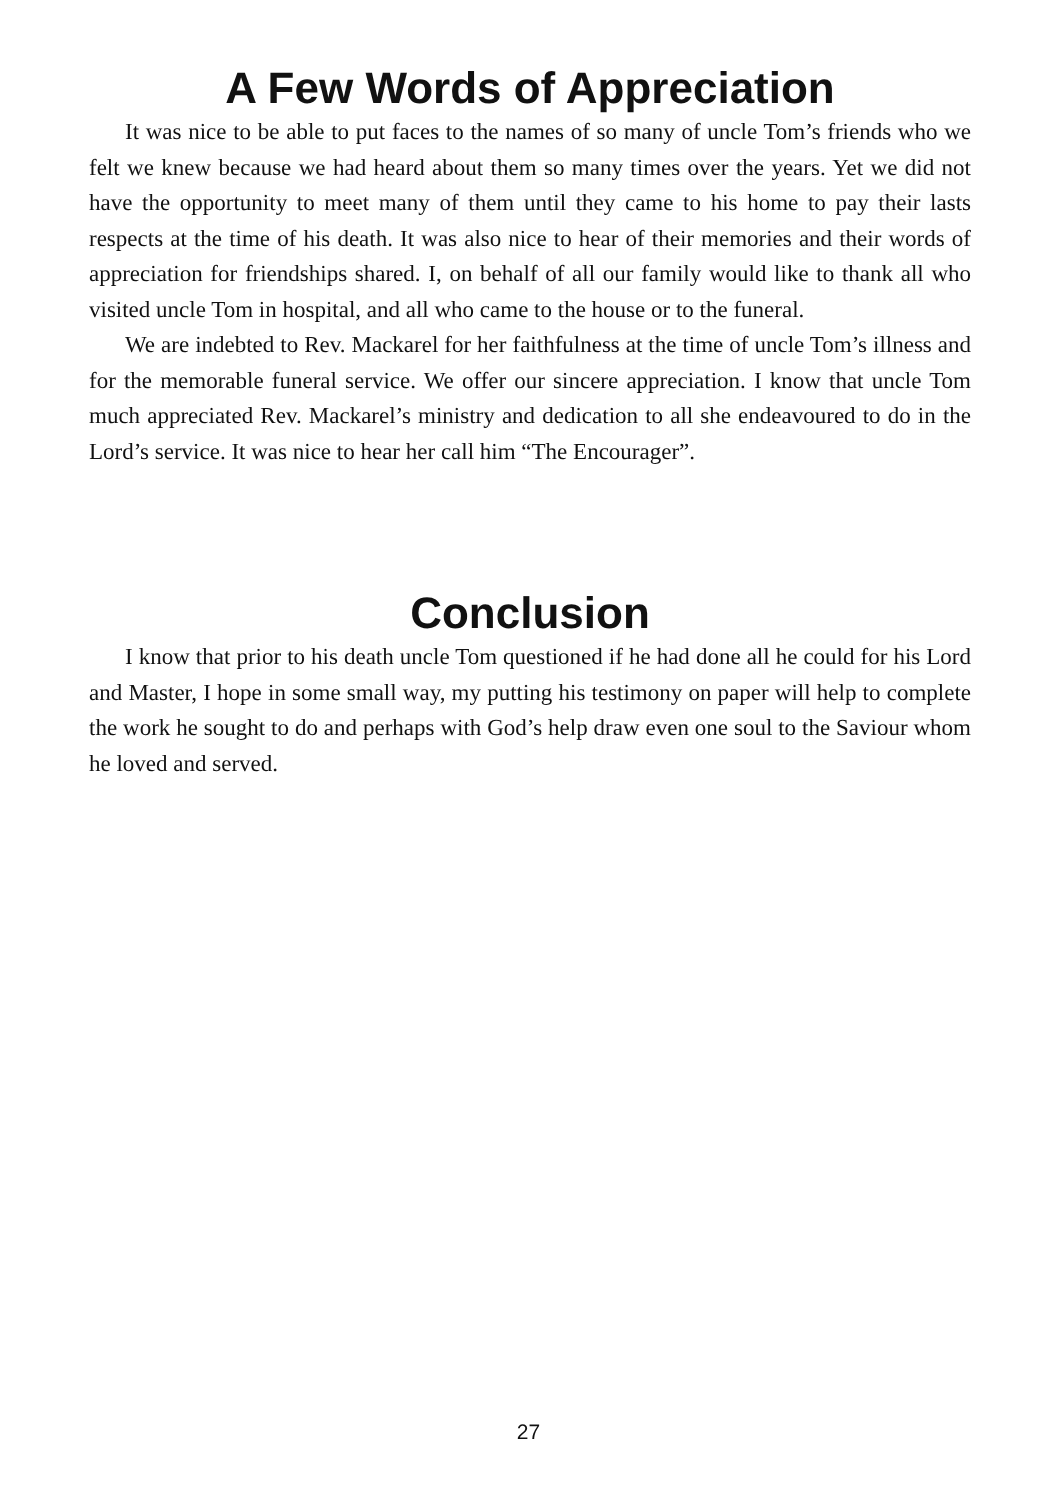A Few Words of Appreciation
It was nice to be able to put faces to the names of so many of uncle Tom’s friends who we felt we knew because we had heard about them so many times over the years. Yet we did not have the opportunity to meet many of them until they came to his home to pay their lasts respects at the time of his death. It was also nice to hear of their memories and their words of appreciation for friendships shared. I, on behalf of all our family would like to thank all who visited uncle Tom in hospital, and all who came to the house or to the funeral.
We are indebted to Rev. Mackarel for her faithfulness at the time of uncle Tom’s illness and for the memorable funeral service. We offer our sincere appreciation. I know that uncle Tom much appreciated Rev. Mackarel’s ministry and dedication to all she endeavoured to do in the Lord’s service. It was nice to hear her call him “The Encourager”.
Conclusion
I know that prior to his death uncle Tom questioned if he had done all he could for his Lord and Master, I hope in some small way, my putting his testimony on paper will help to complete the work he sought to do and perhaps with God’s help draw even one soul to the Saviour whom he loved and served.
27